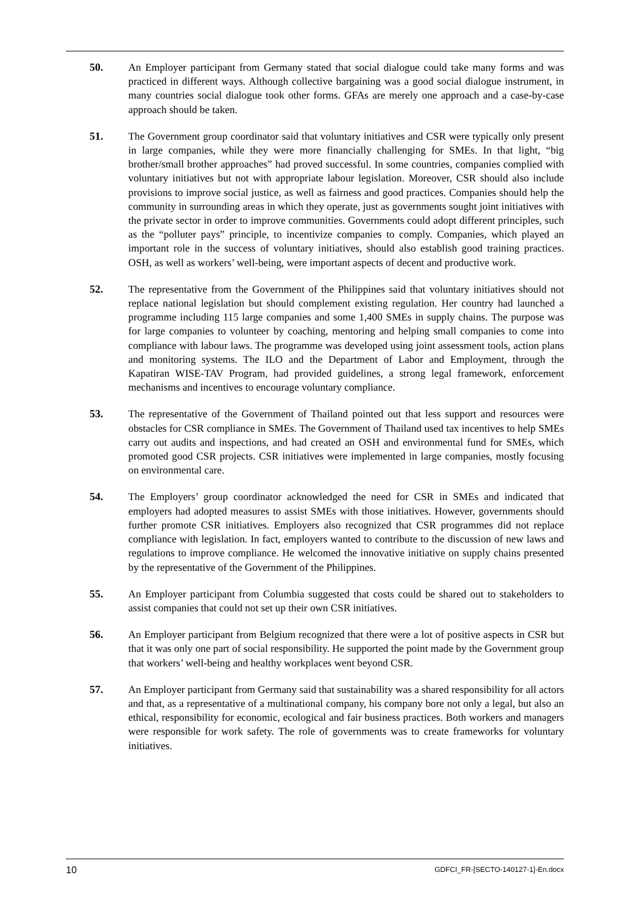50. An Employer participant from Germany stated that social dialogue could take many forms and was practiced in different ways. Although collective bargaining was a good social dialogue instrument, in many countries social dialogue took other forms. GFAs are merely one approach and a case-by-case approach should be taken.
51. The Government group coordinator said that voluntary initiatives and CSR were typically only present in large companies, while they were more financially challenging for SMEs. In that light, “big brother/small brother approaches” had proved successful. In some countries, companies complied with voluntary initiatives but not with appropriate labour legislation. Moreover, CSR should also include provisions to improve social justice, as well as fairness and good practices. Companies should help the community in surrounding areas in which they operate, just as governments sought joint initiatives with the private sector in order to improve communities. Governments could adopt different principles, such as the “polluter pays” principle, to incentivize companies to comply. Companies, which played an important role in the success of voluntary initiatives, should also establish good training practices. OSH, as well as workers’ well-being, were important aspects of decent and productive work.
52. The representative from the Government of the Philippines said that voluntary initiatives should not replace national legislation but should complement existing regulation. Her country had launched a programme including 115 large companies and some 1,400 SMEs in supply chains. The purpose was for large companies to volunteer by coaching, mentoring and helping small companies to come into compliance with labour laws. The programme was developed using joint assessment tools, action plans and monitoring systems. The ILO and the Department of Labor and Employment, through the Kapatiran WISE-TAV Program, had provided guidelines, a strong legal framework, enforcement mechanisms and incentives to encourage voluntary compliance.
53. The representative of the Government of Thailand pointed out that less support and resources were obstacles for CSR compliance in SMEs. The Government of Thailand used tax incentives to help SMEs carry out audits and inspections, and had created an OSH and environmental fund for SMEs, which promoted good CSR projects. CSR initiatives were implemented in large companies, mostly focusing on environmental care.
54. The Employers’ group coordinator acknowledged the need for CSR in SMEs and indicated that employers had adopted measures to assist SMEs with those initiatives. However, governments should further promote CSR initiatives. Employers also recognized that CSR programmes did not replace compliance with legislation. In fact, employers wanted to contribute to the discussion of new laws and regulations to improve compliance. He welcomed the innovative initiative on supply chains presented by the representative of the Government of the Philippines.
55. An Employer participant from Columbia suggested that costs could be shared out to stakeholders to assist companies that could not set up their own CSR initiatives.
56. An Employer participant from Belgium recognized that there were a lot of positive aspects in CSR but that it was only one part of social responsibility. He supported the point made by the Government group that workers’ well-being and healthy workplaces went beyond CSR.
57. An Employer participant from Germany said that sustainability was a shared responsibility for all actors and that, as a representative of a multinational company, his company bore not only a legal, but also an ethical, responsibility for economic, ecological and fair business practices. Both workers and managers were responsible for work safety. The role of governments was to create frameworks for voluntary initiatives.
10 GDFCI_FR-[SECTO-140127-1]-En.docx